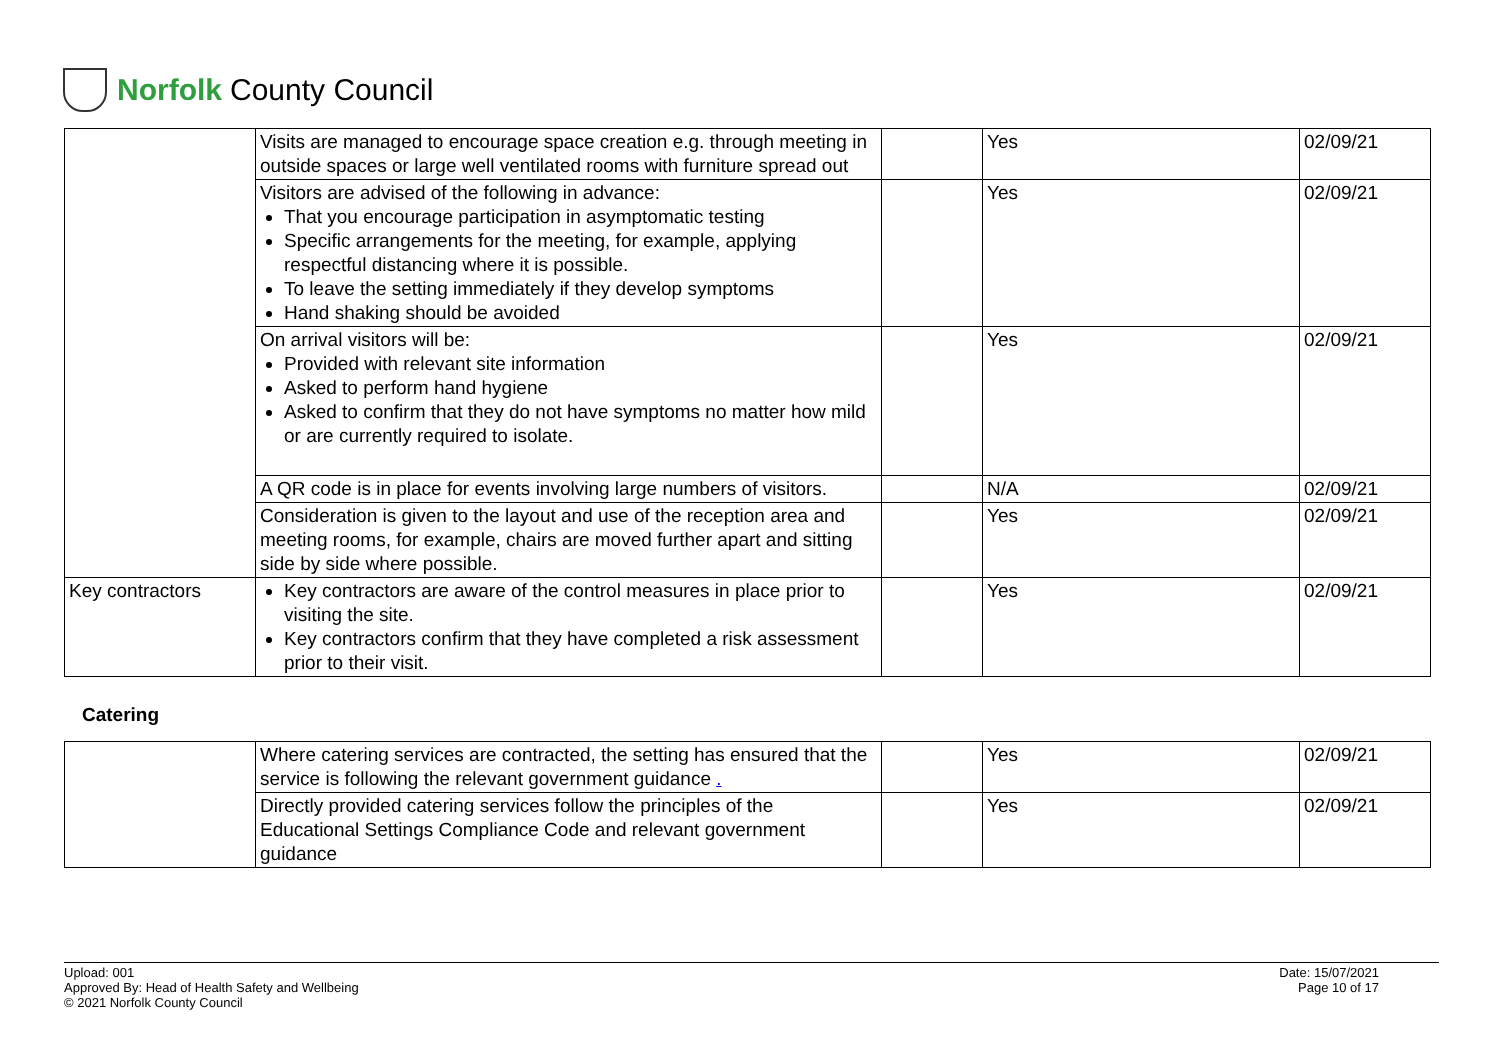Norfolk County Council
| | Visits are managed to encourage space creation e.g. through meeting in outside spaces or large well ventilated rooms with furniture spread out | | Yes | 02/09/21 |
| | Visitors are advised of the following in advance: That you encourage participation in asymptomatic testing Specific arrangements for the meeting, for example, applying respectful distancing where it is possible. To leave the setting immediately if they develop symptoms Hand shaking should be avoided | | Yes | 02/09/21 |
| | On arrival visitors will be: Provided with relevant site information Asked to perform hand hygiene Asked to confirm that they do not have symptoms no matter how mild or are currently required to isolate. | | Yes | 02/09/21 |
| | A QR code is in place for events involving large numbers of visitors. | | N/A | 02/09/21 |
| | Consideration is given to the layout and use of the reception area and meeting rooms, for example, chairs are moved further apart and sitting side by side where possible. | | Yes | 02/09/21 |
| Key contractors | Key contractors are aware of the control measures in place prior to visiting the site. Key contractors confirm that they have completed a risk assessment prior to their visit. | | Yes | 02/09/21 |
Catering
| | Where catering services are contracted, the setting has ensured that the service is following the relevant government guidance . | | Yes | 02/09/21 |
| | Directly provided catering services follow the principles of the Educational Settings Compliance Code and relevant government guidance | | Yes | 02/09/21 |
Upload: 001
Approved By: Head of Health Safety and Wellbeing
© 2021 Norfolk County Council
Date: 15/07/2021
Page 10 of 17